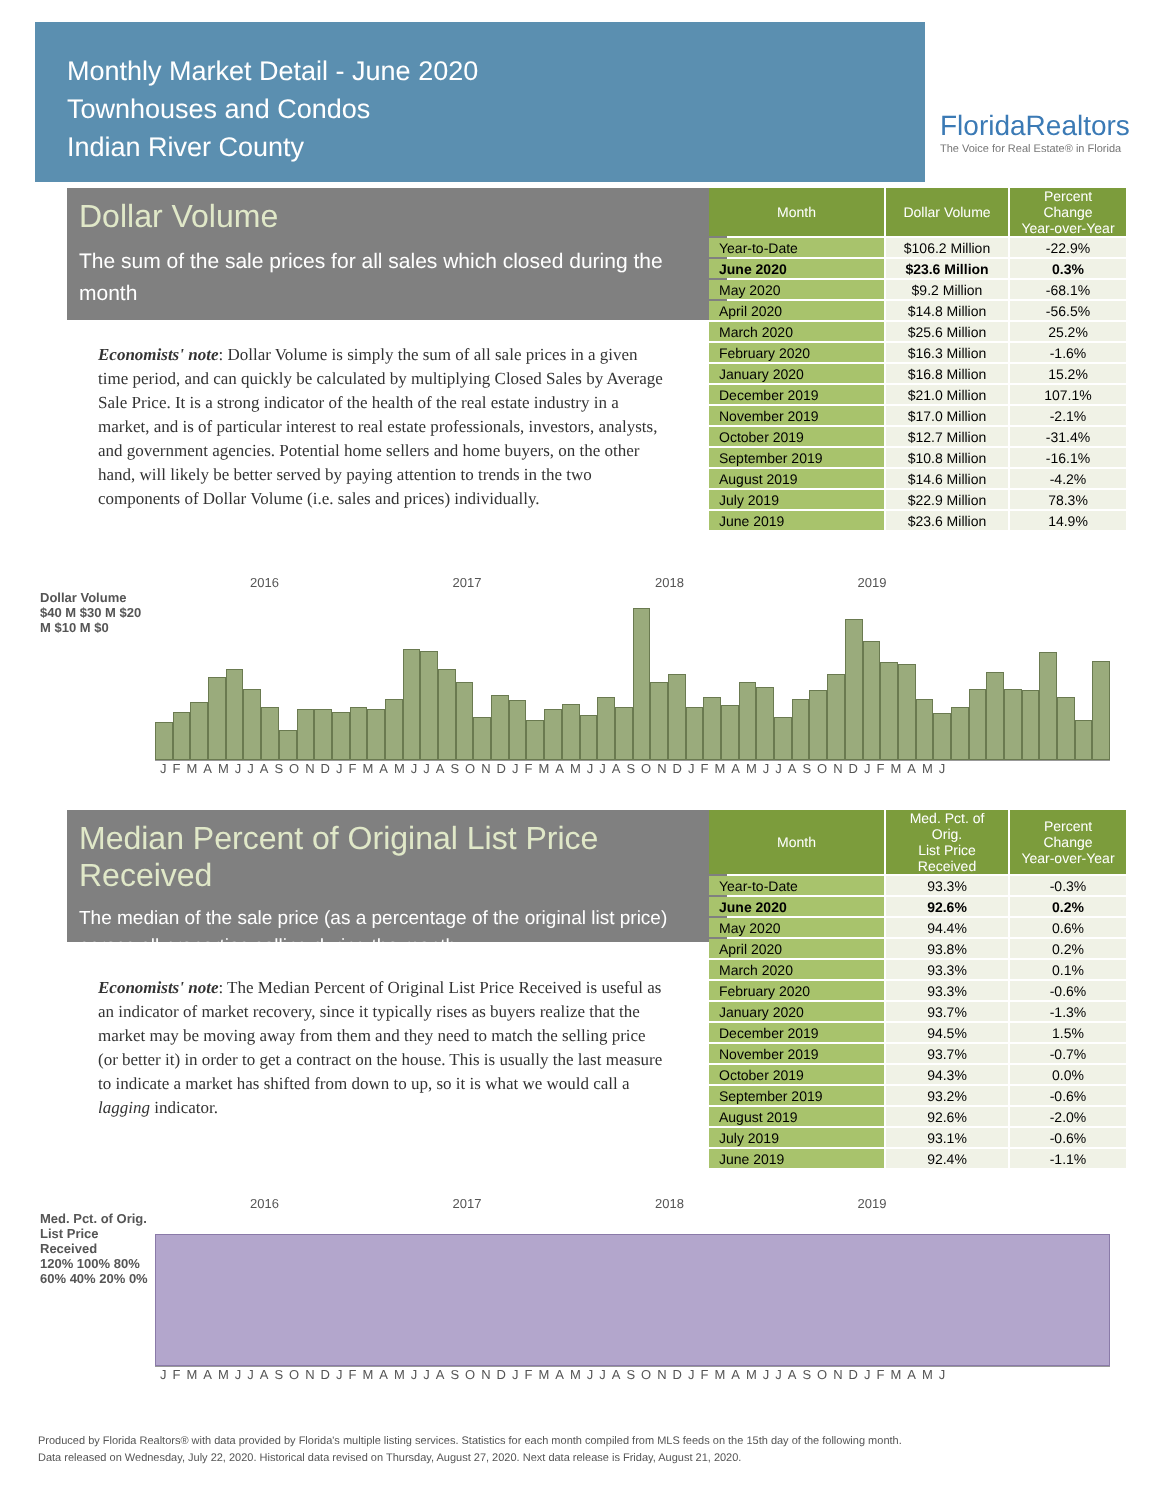Monthly Market Detail - June 2020
Townhouses and Condos
Indian River County
FloridaRealtors
The Voice for Real Estate® in Florida
Dollar Volume
The sum of the sale prices for all sales which closed during the month
Economists' note: Dollar Volume is simply the sum of all sale prices in a given time period, and can quickly be calculated by multiplying Closed Sales by Average Sale Price. It is a strong indicator of the health of the real estate industry in a market, and is of particular interest to real estate professionals, investors, analysts, and government agencies. Potential home sellers and home buyers, on the other hand, will likely be better served by paying attention to trends in the two components of Dollar Volume (i.e. sales and prices) individually.
| Month | Dollar Volume | Percent Change Year-over-Year |
| --- | --- | --- |
| Year-to-Date | $106.2 Million | -22.9% |
| June 2020 | $23.6 Million | 0.3% |
| May 2020 | $9.2 Million | -68.1% |
| April 2020 | $14.8 Million | -56.5% |
| March 2020 | $25.6 Million | 25.2% |
| February 2020 | $16.3 Million | -1.6% |
| January 2020 | $16.8 Million | 15.2% |
| December 2019 | $21.0 Million | 107.1% |
| November 2019 | $17.0 Million | -2.1% |
| October 2019 | $12.7 Million | -31.4% |
| September 2019 | $10.8 Million | -16.1% |
| August 2019 | $14.6 Million | -4.2% |
| July 2019 | $22.9 Million | 78.3% |
| June 2019 | $23.6 Million | 14.9% |
2016 2017 2018 2019
Dollar Volume
$40 M $30 M $20 M $10 M $0
JFMAMJJASONDJFMAMJJASONDJFMAMJJASONDJFMAMJJASONDJFMAMJ
Median Percent of Original List Price Received
The median of the sale price (as a percentage of the original list price) across all properties selling during the month
Economists' note: The Median Percent of Original List Price Received is useful as an indicator of market recovery, since it typically rises as buyers realize that the market may be moving away from them and they need to match the selling price (or better it) in order to get a contract on the house. This is usually the last measure to indicate a market has shifted from down to up, so it is what we would call a lagging indicator.
| Month | Med. Pct. of Orig. List Price Received | Percent Change Year-over-Year |
| --- | --- | --- |
| Year-to-Date | 93.3% | -0.3% |
| June 2020 | 92.6% | 0.2% |
| May 2020 | 94.4% | 0.6% |
| April 2020 | 93.8% | 0.2% |
| March 2020 | 93.3% | 0.1% |
| February 2020 | 93.3% | -0.6% |
| January 2020 | 93.7% | -1.3% |
| December 2019 | 94.5% | 1.5% |
| November 2019 | 93.7% | -0.7% |
| October 2019 | 94.3% | 0.0% |
| September 2019 | 93.2% | -0.6% |
| August 2019 | 92.6% | -2.0% |
| July 2019 | 93.1% | -0.6% |
| June 2019 | 92.4% | -1.1% |
2016 2017 2018 2019
Med. Pct. of Orig. List Price Received
120% 100% 80% 60% 40% 20% 0%
JFMAMJJASONDJFMAMJJASONDJFMAMJJASONDJFMAMJJASONDJFMAMJ
Produced by Florida Realtors® with data provided by Florida's multiple listing services. Statistics for each month compiled from MLS feeds on the 15th day of the following month.
Data released on Wednesday, July 22, 2020. Historical data revised on Thursday, August 27, 2020. Next data release is Friday, August 21, 2020.